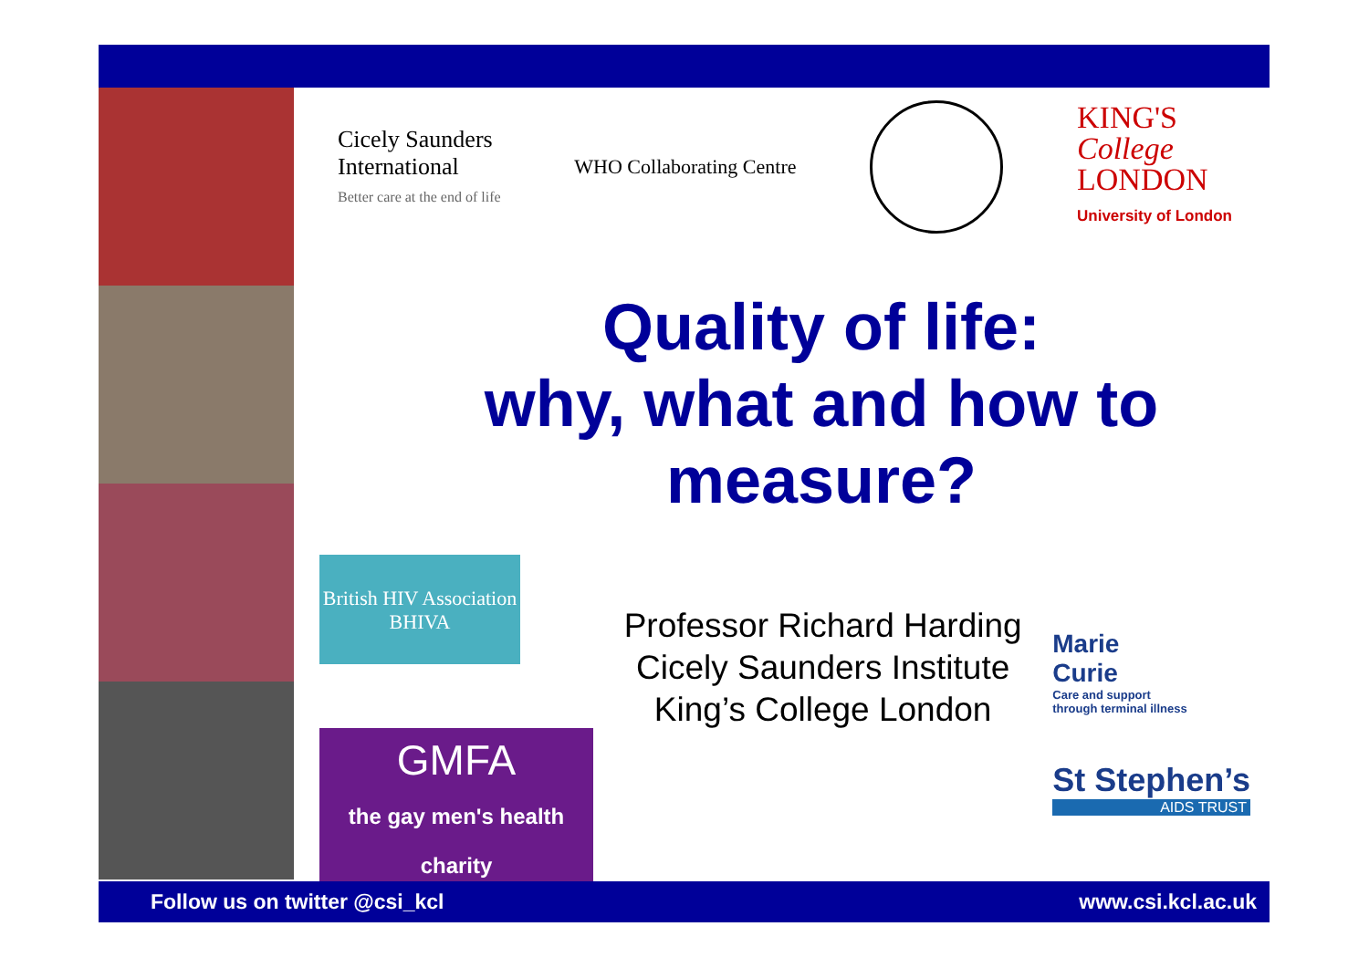Cicely Saunders
International
Better care at the end of life
WHO Collaborating Centre
KING'S
College
LONDON
University of London
Quality of life:
why, what and how to
measure?
British HIV Association
BHIVA
GMFA
the gay men's health charity
Professor Richard Harding
Cicely Saunders Institute
King’s College London
Marie
Curie
Care and support
through terminal illness
St Stephen’s
AIDS TRUST
Follow us on twitter @csi_kcl www.csi.kcl.ac.uk